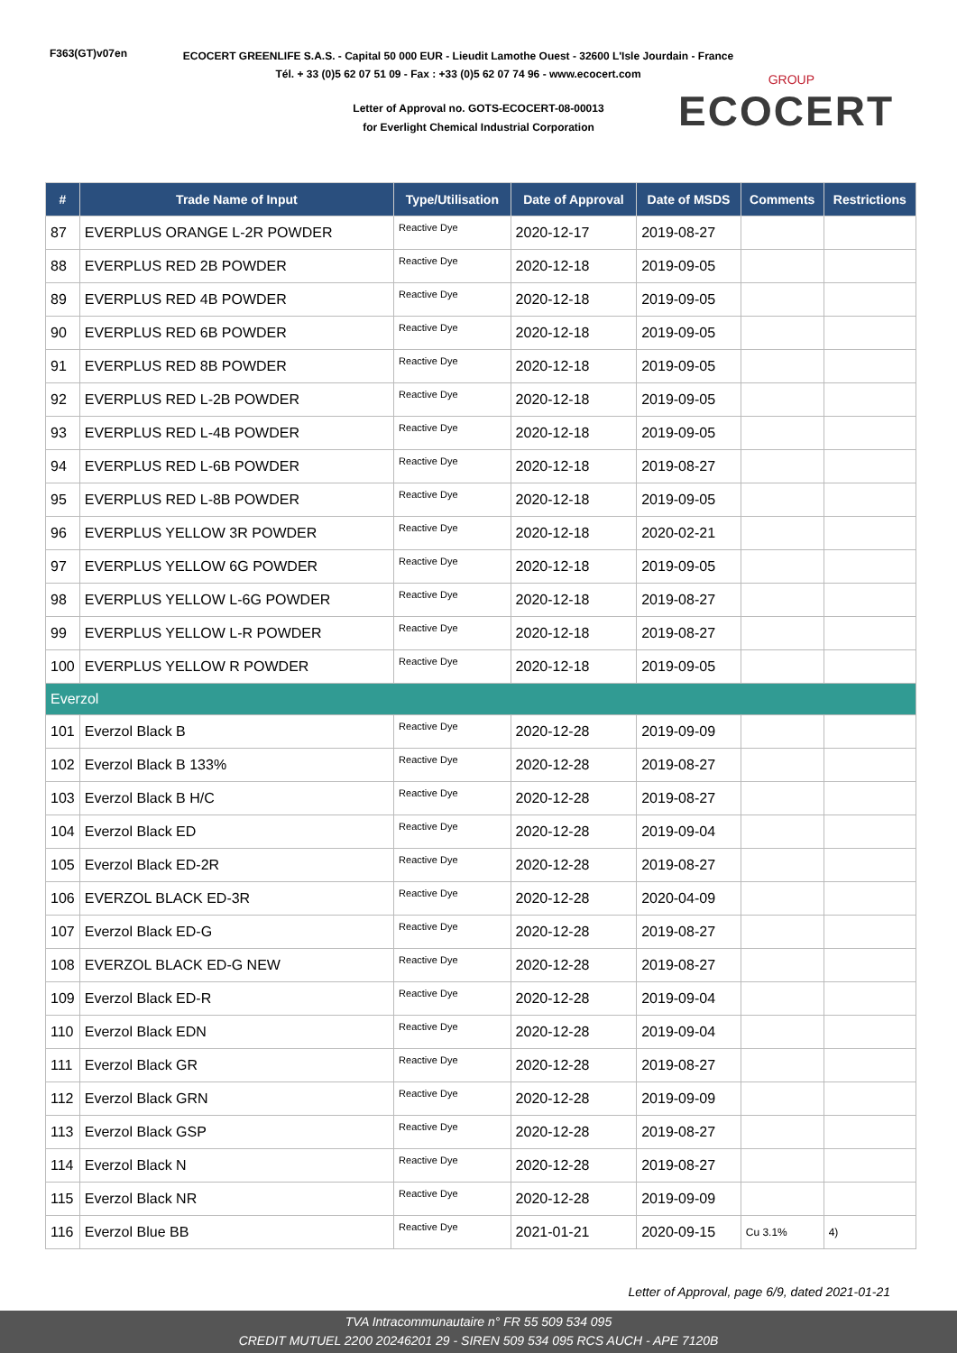F363(GT)v07en
ECOCERT GREENLIFE S.A.S. - Capital 50 000 EUR - Lieudit Lamothe Ouest - 32600 L'Isle Jourdain - France
Tél. + 33 (0)5 62 07 51 09 - Fax : +33 (0)5 62 07 74 96 - www.ecocert.com
Letter of Approval no. GOTS-ECOCERT-08-00013
for Everlight Chemical Industrial Corporation
GROUP
ECOCERT
| # | Trade Name of Input | Type/Utilisation | Date of Approval | Date of MSDS | Comments | Restrictions |
| --- | --- | --- | --- | --- | --- | --- |
| 87 | EVERPLUS ORANGE L-2R POWDER | Reactive Dye | 2020-12-17 | 2019-08-27 | | |
| 88 | EVERPLUS RED 2B POWDER | Reactive Dye | 2020-12-18 | 2019-09-05 | | |
| 89 | EVERPLUS RED 4B POWDER | Reactive Dye | 2020-12-18 | 2019-09-05 | | |
| 90 | EVERPLUS RED 6B POWDER | Reactive Dye | 2020-12-18 | 2019-09-05 | | |
| 91 | EVERPLUS RED 8B POWDER | Reactive Dye | 2020-12-18 | 2019-09-05 | | |
| 92 | EVERPLUS RED L-2B POWDER | Reactive Dye | 2020-12-18 | 2019-09-05 | | |
| 93 | EVERPLUS RED L-4B POWDER | Reactive Dye | 2020-12-18 | 2019-09-05 | | |
| 94 | EVERPLUS RED L-6B POWDER | Reactive Dye | 2020-12-18 | 2019-08-27 | | |
| 95 | EVERPLUS RED L-8B POWDER | Reactive Dye | 2020-12-18 | 2019-09-05 | | |
| 96 | EVERPLUS YELLOW 3R POWDER | Reactive Dye | 2020-12-18 | 2020-02-21 | | |
| 97 | EVERPLUS YELLOW 6G POWDER | Reactive Dye | 2020-12-18 | 2019-09-05 | | |
| 98 | EVERPLUS YELLOW L-6G POWDER | Reactive Dye | 2020-12-18 | 2019-08-27 | | |
| 99 | EVERPLUS YELLOW L-R POWDER | Reactive Dye | 2020-12-18 | 2019-08-27 | | |
| 100 | EVERPLUS YELLOW R POWDER | Reactive Dye | 2020-12-18 | 2019-09-05 | | |
| Everzol | | | | | | |
| 101 | Everzol Black B | Reactive Dye | 2020-12-28 | 2019-09-09 | | |
| 102 | Everzol Black B 133% | Reactive Dye | 2020-12-28 | 2019-08-27 | | |
| 103 | Everzol Black B H/C | Reactive Dye | 2020-12-28 | 2019-08-27 | | |
| 104 | Everzol Black ED | Reactive Dye | 2020-12-28 | 2019-09-04 | | |
| 105 | Everzol Black ED-2R | Reactive Dye | 2020-12-28 | 2019-08-27 | | |
| 106 | EVERZOL BLACK ED-3R | Reactive Dye | 2020-12-28 | 2020-04-09 | | |
| 107 | Everzol Black ED-G | Reactive Dye | 2020-12-28 | 2019-08-27 | | |
| 108 | EVERZOL BLACK ED-G NEW | Reactive Dye | 2020-12-28 | 2019-08-27 | | |
| 109 | Everzol Black ED-R | Reactive Dye | 2020-12-28 | 2019-09-04 | | |
| 110 | Everzol Black EDN | Reactive Dye | 2020-12-28 | 2019-09-04 | | |
| 111 | Everzol Black GR | Reactive Dye | 2020-12-28 | 2019-08-27 | | |
| 112 | Everzol Black GRN | Reactive Dye | 2020-12-28 | 2019-09-09 | | |
| 113 | Everzol Black GSP | Reactive Dye | 2020-12-28 | 2019-08-27 | | |
| 114 | Everzol Black N | Reactive Dye | 2020-12-28 | 2019-08-27 | | |
| 115 | Everzol Black NR | Reactive Dye | 2020-12-28 | 2019-09-09 | | |
| 116 | Everzol Blue BB | Reactive Dye | 2021-01-21 | 2020-09-15 | Cu 3.1% | 4) |
Letter of Approval, page 6/9, dated 2021-01-21
TVA Intracommunautaire n° FR 55 509 534 095
CREDIT MUTUEL 2200 20246201 29 - SIREN 509 534 095 RCS AUCH - APE 7120B